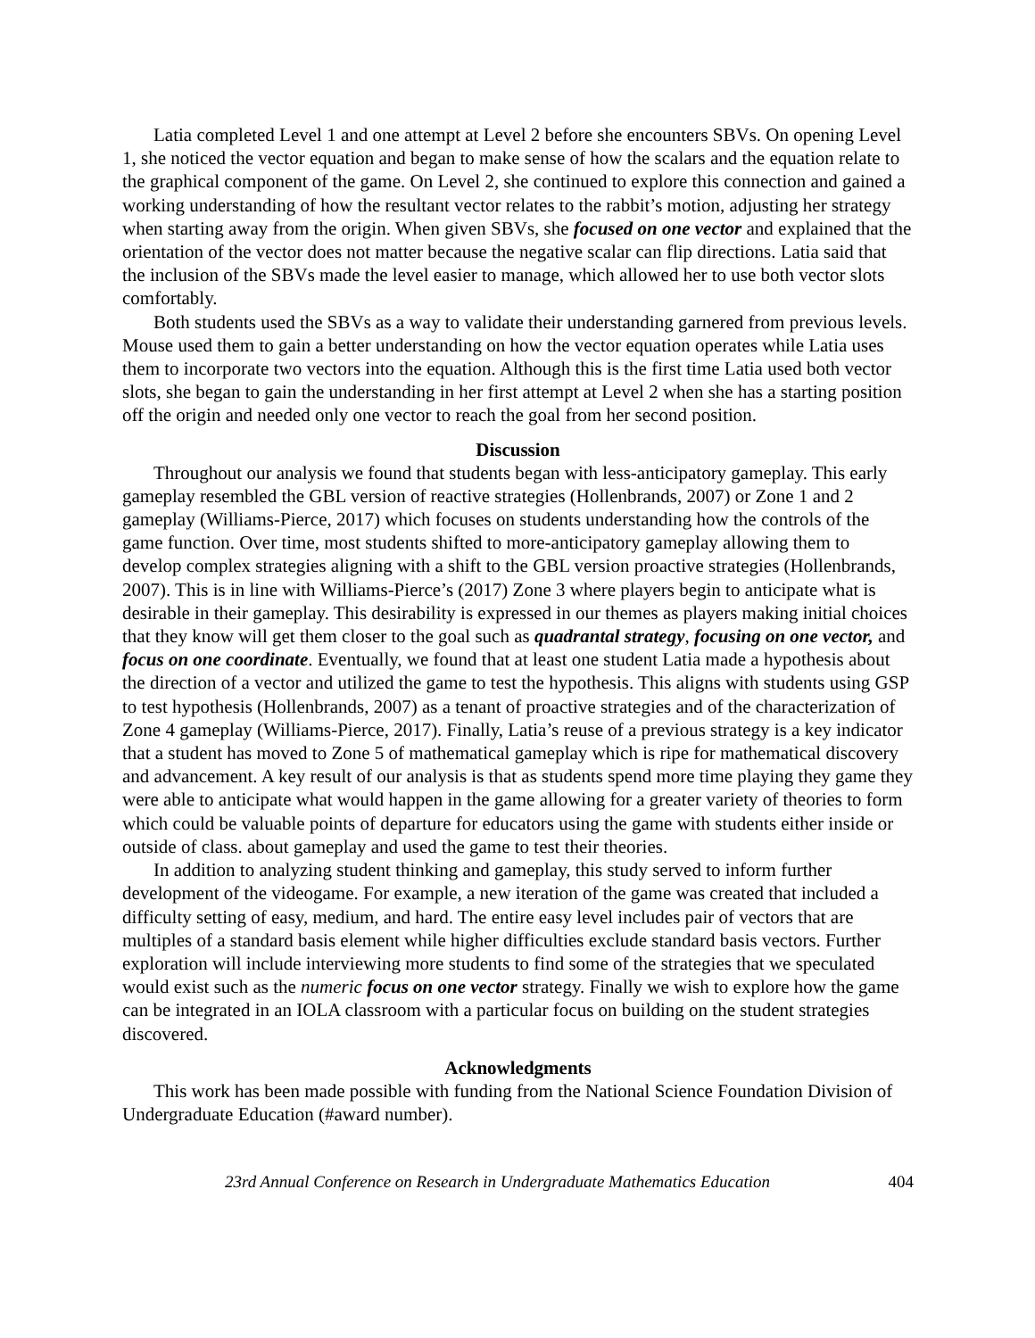Latia completed Level 1 and one attempt at Level 2 before she encounters SBVs. On opening Level 1, she noticed the vector equation and began to make sense of how the scalars and the equation relate to the graphical component of the game. On Level 2, she continued to explore this connection and gained a working understanding of how the resultant vector relates to the rabbit’s motion, adjusting her strategy when starting away from the origin. When given SBVs, she focused on one vector and explained that the orientation of the vector does not matter because the negative scalar can flip directions. Latia said that the inclusion of the SBVs made the level easier to manage, which allowed her to use both vector slots comfortably.
Both students used the SBVs as a way to validate their understanding garnered from previous levels. Mouse used them to gain a better understanding on how the vector equation operates while Latia uses them to incorporate two vectors into the equation. Although this is the first time Latia used both vector slots, she began to gain the understanding in her first attempt at Level 2 when she has a starting position off the origin and needed only one vector to reach the goal from her second position.
Discussion
Throughout our analysis we found that students began with less-anticipatory gameplay. This early gameplay resembled the GBL version of reactive strategies (Hollenbrands, 2007) or Zone 1 and 2 gameplay (Williams-Pierce, 2017) which focuses on students understanding how the controls of the game function. Over time, most students shifted to more-anticipatory gameplay allowing them to develop complex strategies aligning with a shift to the GBL version proactive strategies (Hollenbrands, 2007). This is in line with Williams-Pierce’s (2017) Zone 3 where players begin to anticipate what is desirable in their gameplay. This desirability is expressed in our themes as players making initial choices that they know will get them closer to the goal such as quadrantal strategy, focusing on one vector, and focus on one coordinate. Eventually, we found that at least one student Latia made a hypothesis about the direction of a vector and utilized the game to test the hypothesis. This aligns with students using GSP to test hypothesis (Hollenbrands, 2007) as a tenant of proactive strategies and of the characterization of Zone 4 gameplay (Williams-Pierce, 2017). Finally, Latia’s reuse of a previous strategy is a key indicator that a student has moved to Zone 5 of mathematical gameplay which is ripe for mathematical discovery and advancement. A key result of our analysis is that as students spend more time playing they game they were able to anticipate what would happen in the game allowing for a greater variety of theories to form which could be valuable points of departure for educators using the game with students either inside or outside of class. about gameplay and used the game to test their theories.
In addition to analyzing student thinking and gameplay, this study served to inform further development of the videogame. For example, a new iteration of the game was created that included a difficulty setting of easy, medium, and hard. The entire easy level includes pair of vectors that are multiples of a standard basis element while higher difficulties exclude standard basis vectors. Further exploration will include interviewing more students to find some of the strategies that we speculated would exist such as the numeric focus on one vector strategy. Finally we wish to explore how the game can be integrated in an IOLA classroom with a particular focus on building on the student strategies discovered.
Acknowledgments
This work has been made possible with funding from the National Science Foundation Division of Undergraduate Education (#award number).
23rd Annual Conference on Research in Undergraduate Mathematics Education 404